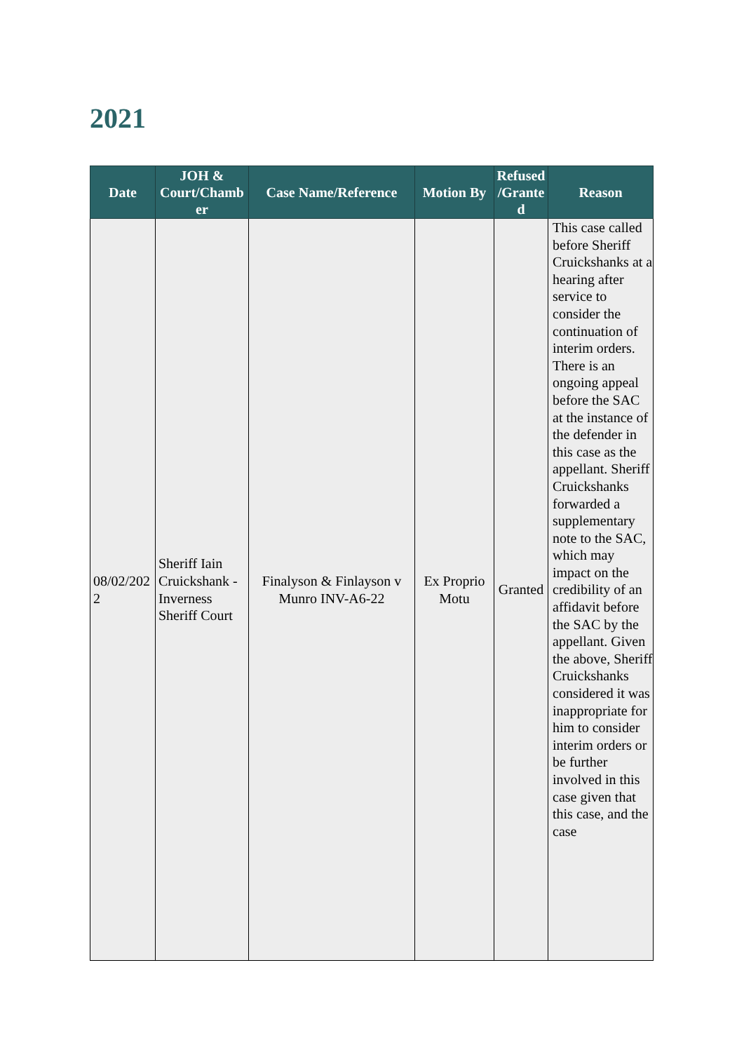2021
| Date | JOH & Court/Chamb er | Case Name/Reference | Motion By | Refused /Grante d | Reason |
| --- | --- | --- | --- | --- | --- |
| 08/02/202 2 | Sheriff Iain Cruickshank - Inverness Sheriff Court | Finalyson & Finlayson v Munro INV-A6-22 | Ex Proprio Motu | Granted | This case called before Sheriff Cruickshanks at a hearing after service to consider the continuation of interim orders. There is an ongoing appeal before the SAC at the instance of the defender in this case as the appellant. Sheriff Cruickshanks forwarded a supplementary note to the SAC, which may impact on the credibility of an affidavit before the SAC by the appellant. Given the above, Sheriff Cruickshanks considered it was inappropriate for him to consider interim orders or be further involved in this case given that this case, and the case |